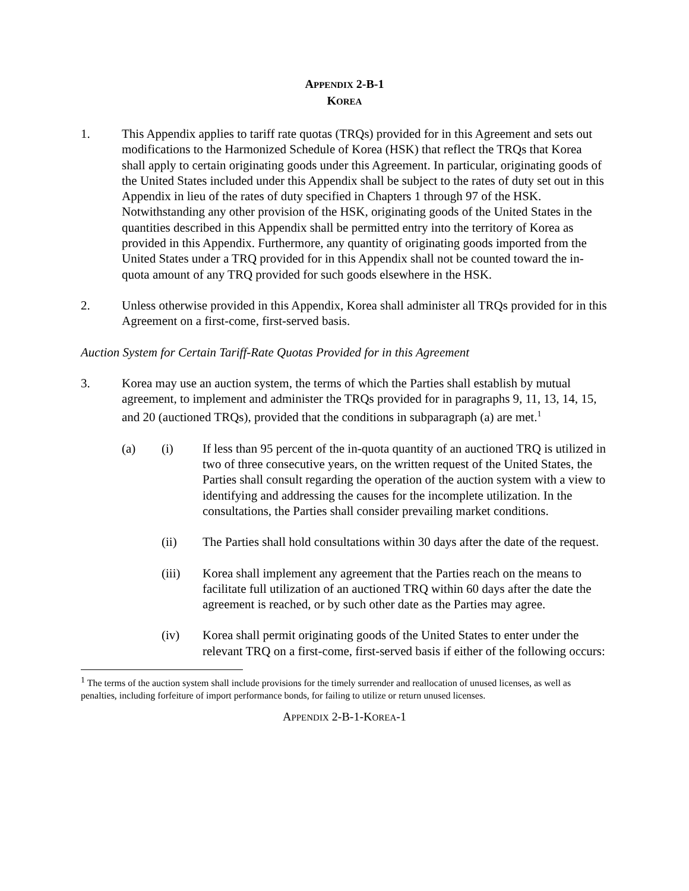APPENDIX 2-B-1
KOREA
1. This Appendix applies to tariff rate quotas (TRQs) provided for in this Agreement and sets out modifications to the Harmonized Schedule of Korea (HSK) that reflect the TRQs that Korea shall apply to certain originating goods under this Agreement. In particular, originating goods of the United States included under this Appendix shall be subject to the rates of duty set out in this Appendix in lieu of the rates of duty specified in Chapters 1 through 97 of the HSK. Notwithstanding any other provision of the HSK, originating goods of the United States in the quantities described in this Appendix shall be permitted entry into the territory of Korea as provided in this Appendix. Furthermore, any quantity of originating goods imported from the United States under a TRQ provided for in this Appendix shall not be counted toward the in-quota amount of any TRQ provided for such goods elsewhere in the HSK.
2. Unless otherwise provided in this Appendix, Korea shall administer all TRQs provided for in this Agreement on a first-come, first-served basis.
Auction System for Certain Tariff-Rate Quotas Provided for in this Agreement
3. Korea may use an auction system, the terms of which the Parties shall establish by mutual agreement, to implement and administer the TRQs provided for in paragraphs 9, 11, 13, 14, 15, and 20 (auctioned TRQs), provided that the conditions in subparagraph (a) are met.<sup>1</sup>
(a) (i) If less than 95 percent of the in-quota quantity of an auctioned TRQ is utilized in two of three consecutive years, on the written request of the United States, the Parties shall consult regarding the operation of the auction system with a view to identifying and addressing the causes for the incomplete utilization. In the consultations, the Parties shall consider prevailing market conditions.
(ii) The Parties shall hold consultations within 30 days after the date of the request.
(iii) Korea shall implement any agreement that the Parties reach on the means to facilitate full utilization of an auctioned TRQ within 60 days after the date the agreement is reached, or by such other date as the Parties may agree.
(iv) Korea shall permit originating goods of the United States to enter under the relevant TRQ on a first-come, first-served basis if either of the following occurs:
<sup>1</sup> The terms of the auction system shall include provisions for the timely surrender and reallocation of unused licenses, as well as penalties, including forfeiture of import performance bonds, for failing to utilize or return unused licenses.
APPENDIX 2-B-1-KOREA-1